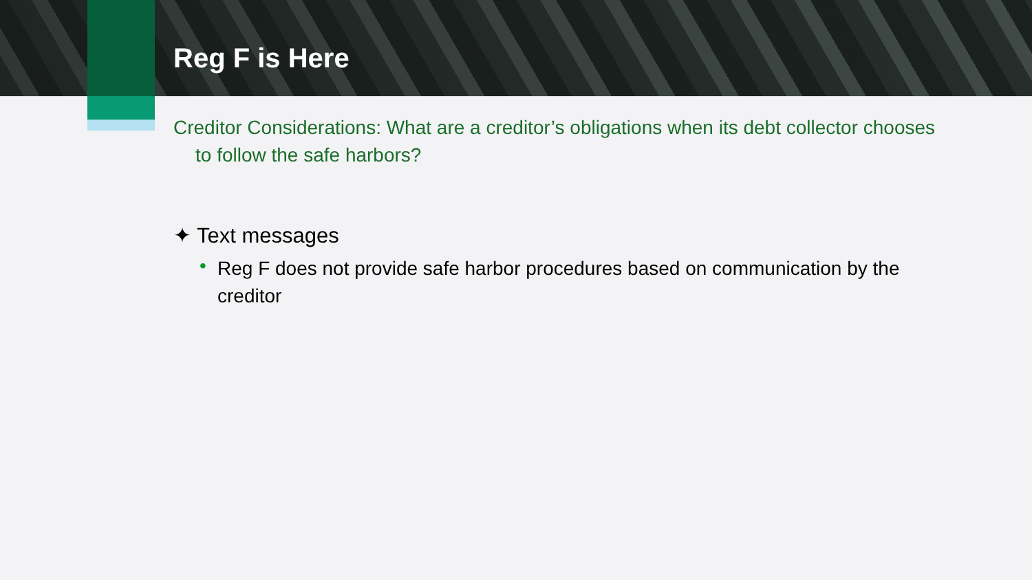Reg F is Here
Creditor Considerations: What are a creditor’s obligations when its debt collector chooses to follow the safe harbors?
✦ Text messages
• Reg F does not provide safe harbor procedures based on communication by the creditor